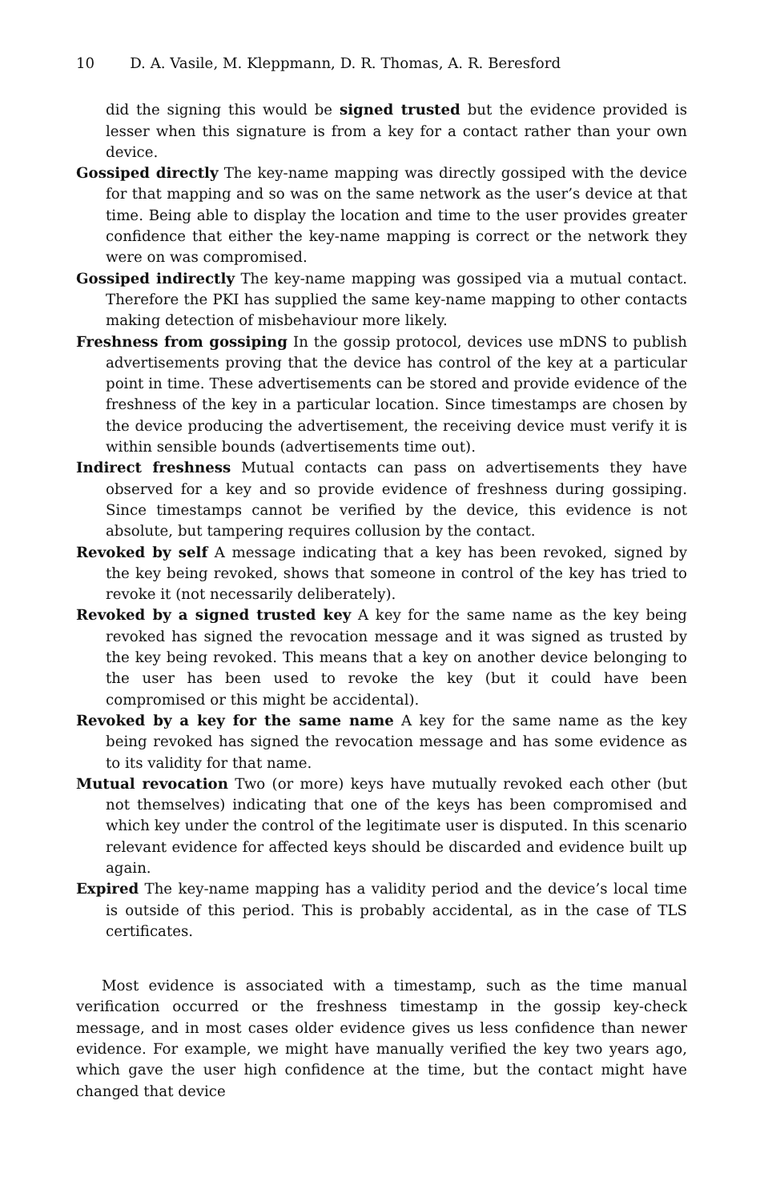10 D. A. Vasile, M. Kleppmann, D. R. Thomas, A. R. Beresford
did the signing this would be signed trusted but the evidence provided is lesser when this signature is from a key for a contact rather than your own device.
Gossiped directly The key-name mapping was directly gossiped with the device for that mapping and so was on the same network as the user’s device at that time. Being able to display the location and time to the user provides greater confidence that either the key-name mapping is correct or the network they were on was compromised.
Gossiped indirectly The key-name mapping was gossiped via a mutual contact. Therefore the PKI has supplied the same key-name mapping to other contacts making detection of misbehaviour more likely.
Freshness from gossiping In the gossip protocol, devices use mDNS to publish advertisements proving that the device has control of the key at a particular point in time. These advertisements can be stored and provide evidence of the freshness of the key in a particular location. Since timestamps are chosen by the device producing the advertisement, the receiving device must verify it is within sensible bounds (advertisements time out).
Indirect freshness Mutual contacts can pass on advertisements they have observed for a key and so provide evidence of freshness during gossiping. Since timestamps cannot be verified by the device, this evidence is not absolute, but tampering requires collusion by the contact.
Revoked by self A message indicating that a key has been revoked, signed by the key being revoked, shows that someone in control of the key has tried to revoke it (not necessarily deliberately).
Revoked by a signed trusted key A key for the same name as the key being revoked has signed the revocation message and it was signed as trusted by the key being revoked. This means that a key on another device belonging to the user has been used to revoke the key (but it could have been compromised or this might be accidental).
Revoked by a key for the same name A key for the same name as the key being revoked has signed the revocation message and has some evidence as to its validity for that name.
Mutual revocation Two (or more) keys have mutually revoked each other (but not themselves) indicating that one of the keys has been compromised and which key under the control of the legitimate user is disputed. In this scenario relevant evidence for affected keys should be discarded and evidence built up again.
Expired The key-name mapping has a validity period and the device’s local time is outside of this period. This is probably accidental, as in the case of TLS certificates.
Most evidence is associated with a timestamp, such as the time manual verification occurred or the freshness timestamp in the gossip key-check message, and in most cases older evidence gives us less confidence than newer evidence. For example, we might have manually verified the key two years ago, which gave the user high confidence at the time, but the contact might have changed that device